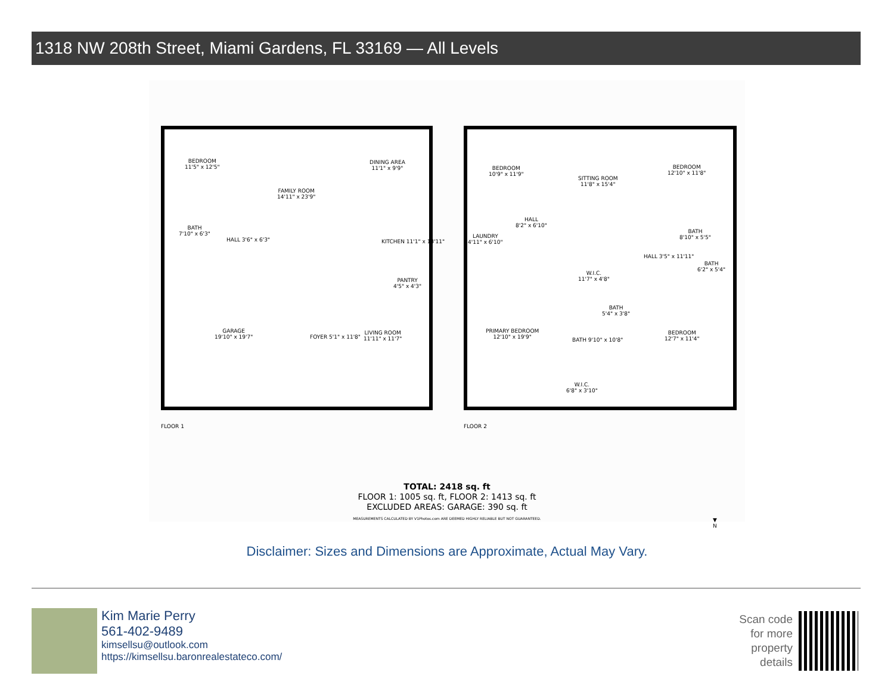1318 NW 208th Street, Miami Gardens, FL 33169 — All Levels
BEDROOM
11'5" x 12'5"
FAMILY ROOM
14'11" x 23'9"
DINING AREA
11'1" x 9'9"
BATH
7'10" x 6'3"
HALL 3'6" x 6'3" KITCHEN 11'1" x 13'11"
PANTRY
4'5" x 4'3"
GARAGE
19'10" x 19'7"
FOYER 5'1" x 11'8"
LIVING ROOM
11'11" x 11'7"
BEDROOM
10'9" x 11'9"
SITTING ROOM
11'8" x 15'4"
BEDROOM
12'10" x 11'8"
HALL
8'2" x 6'10"
LAUNDRY
4'11" x 6'10"
BATH
8'10" x 5'5"
BATH
6'2" x 5'4"
W.I.C.
11'7" x 4'8"
HALL 3'5" x 11'11"
BATH
5'4" x 3'8"
PRIMARY BEDROOM
12'10" x 19'9"
BATH 9'10" x 10'8"
BEDROOM
12'7" x 11'4"
W.I.C.
6'8" x 3'10"
FLOOR 1 FLOOR 2
▼
N
TOTAL: 2418 sq. ft
FLOOR 1: 1005 sq. ft, FLOOR 2: 1413 sq. ft
EXCLUDED AREAS: GARAGE: 390 sq. ft
MEASUREMENTS CALCULATED BY V1Photos.com ARE DEEMED HIGHLY RELIABLE BUT NOT GUARANTEED.
Disclaimer: Sizes and Dimensions are Approximate, Actual May Vary.
Kim Marie Perry
561-402-9489
kimsellsu@outlook.com
https://kimsellsu.baronrealestateco.com/
Scan code
for more
property
details